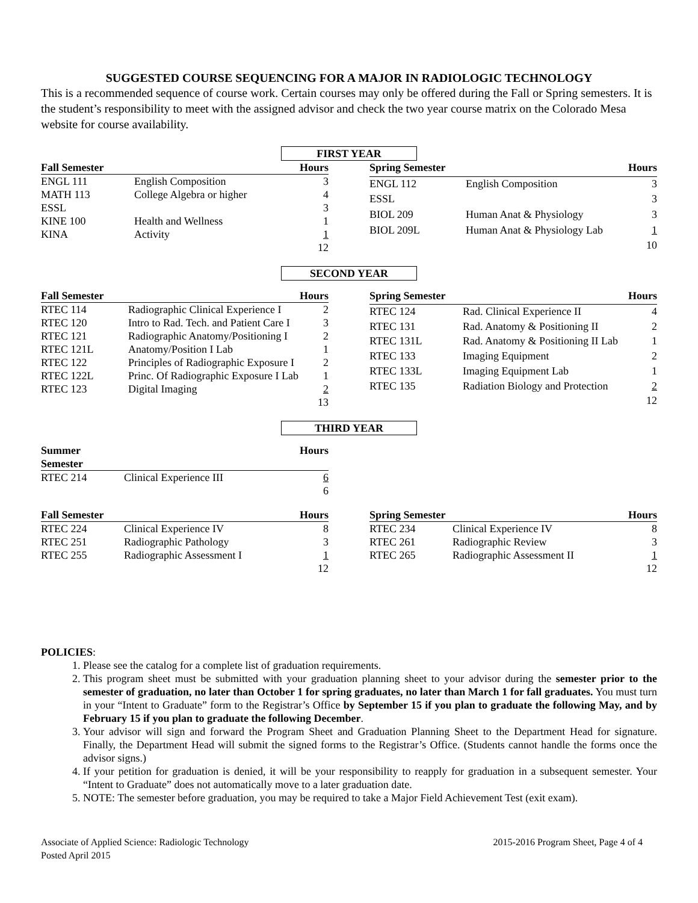SUGGESTED COURSE SEQUENCING FOR A MAJOR IN RADIOLOGIC TECHNOLOGY
This is a recommended sequence of course work. Certain courses may only be offered during the Fall or Spring semesters. It is the student’s responsibility to meet with the assigned advisor and check the two year course matrix on the Colorado Mesa website for course availability.
FIRST YEAR
| Fall Semester | | Hours |
| --- | --- | --- |
| ENGL 111 | English Composition | 3 |
| MATH 113 | College Algebra or higher | 4 |
| ESSL | | 3 |
| KINE 100 | Health and Wellness | 1 |
| KINA | Activity | 1 |
| | | 12 |
| Spring Semester | | Hours |
| --- | --- | --- |
| ENGL 112 | English Composition | 3 |
| ESSL | | 3 |
| BIOL 209 | Human Anat & Physiology | 3 |
| BIOL 209L | Human Anat & Physiology Lab | 1 |
| | | 10 |
SECOND YEAR
| Fall Semester | | Hours |
| --- | --- | --- |
| RTEC 114 | Radiographic Clinical Experience I | 2 |
| RTEC 120 | Intro to Rad. Tech. and Patient Care I | 3 |
| RTEC 121 | Radiographic Anatomy/Positioning I | 2 |
| RTEC 121L | Anatomy/Position I Lab | 1 |
| RTEC 122 | Principles of Radiographic Exposure I | 2 |
| RTEC 122L | Princ. Of Radiographic Exposure I Lab | 1 |
| RTEC 123 | Digital Imaging | 2 |
| | | 13 |
| Spring Semester | | Hours |
| --- | --- | --- |
| RTEC 124 | Rad. Clinical Experience II | 4 |
| RTEC 131 | Rad. Anatomy & Positioning II | 2 |
| RTEC 131L | Rad. Anatomy & Positioning II Lab | 1 |
| RTEC 133 | Imaging Equipment | 2 |
| RTEC 133L | Imaging Equipment Lab | 1 |
| RTEC 135 | Radiation Biology and Protection | 2 |
| | | 12 |
THIRD YEAR
| Summer Semester | | Hours |
| --- | --- | --- |
| RTEC 214 | Clinical Experience III | 6 |
| | | 6 |
| Fall Semester | | Hours |
| --- | --- | --- |
| RTEC 224 | Clinical Experience IV | 8 |
| RTEC 251 | Radiographic Pathology | 3 |
| RTEC 255 | Radiographic Assessment I | 1 |
| | | 12 |
| Spring Semester | | Hours |
| --- | --- | --- |
| RTEC 234 | Clinical Experience IV | 8 |
| RTEC 261 | Radiographic Review | 3 |
| RTEC 265 | Radiographic Assessment II | 1 |
| | | 12 |
POLICIES:
1. Please see the catalog for a complete list of graduation requirements.
2. This program sheet must be submitted with your graduation planning sheet to your advisor during the semester prior to the semester of graduation, no later than October 1 for spring graduates, no later than March 1 for fall graduates. You must turn in your “Intent to Graduate” form to the Registrar’s Office by September 15 if you plan to graduate the following May, and by February 15 if you plan to graduate the following December.
3. Your advisor will sign and forward the Program Sheet and Graduation Planning Sheet to the Department Head for signature. Finally, the Department Head will submit the signed forms to the Registrar’s Office. (Students cannot handle the forms once the advisor signs.)
4. If your petition for graduation is denied, it will be your responsibility to reapply for graduation in a subsequent semester. Your “Intent to Graduate” does not automatically move to a later graduation date.
5. NOTE: The semester before graduation, you may be required to take a Major Field Achievement Test (exit exam).
Associate of Applied Science: Radiologic Technology 2015-2016 Program Sheet, Page 4 of 4
Posted April 2015